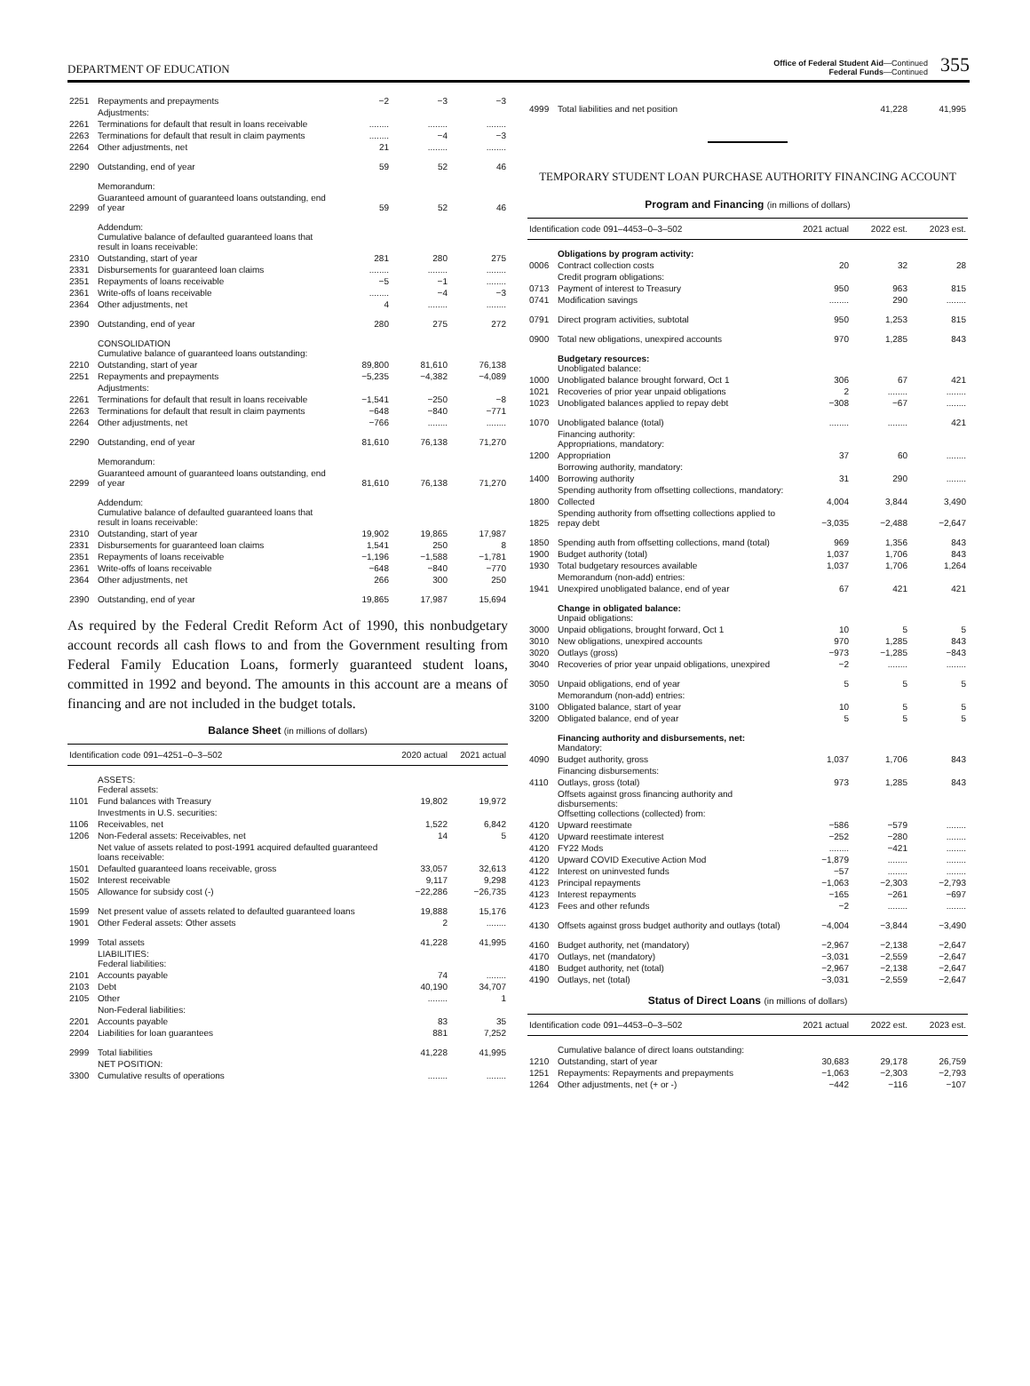DEPARTMENT OF EDUCATION
Office of Federal Student Aid—Continued
Federal Funds—Continued
355
| 2251 | Repayments and prepayments | −2 | −3 | −3 |
| | Adjustments: | | | |
| 2261 | Terminations for default that result in loans receivable | ........ | ........ | ........ |
| 2263 | Terminations for default that result in claim payments | ........ | −4 | −3 |
| 2264 | Other adjustments, net | 21 | ........ | ........ |
| 2290 | Outstanding, end of year | 59 | 52 | 46 |
| | Memorandum: | | | |
| 2299 | Guaranteed amount of guaranteed loans outstanding, end of year | 59 | 52 | 46 |
| | Addendum: Cumulative balance of defaulted guaranteed loans that result in loans receivable: | | | |
| 2310 | Outstanding, start of year | 281 | 280 | 275 |
| 2331 | Disbursements for guaranteed loan claims | ........ | ........ | ........ |
| 2351 | Repayments of loans receivable | −5 | −1 | ........ |
| 2361 | Write-offs of loans receivable | ........ | −4 | −3 |
| 2364 | Other adjustments, net | 4 | ........ | ........ |
| 2390 | Outstanding, end of year | 280 | 275 | 272 |
| | CONSOLIDATION Cumulative balance of guaranteed loans outstanding: | | | |
| 2210 | Outstanding, start of year | 89,800 | 81,610 | 76,138 |
| 2251 | Repayments and prepayments | −5,235 | −4,382 | −4,089 |
| | Adjustments: | | | |
| 2261 | Terminations for default that result in loans receivable | −1,541 | −250 | −8 |
| 2263 | Terminations for default that result in claim payments | −648 | −840 | −771 |
| 2264 | Other adjustments, net | −766 | ........ | ........ |
| 2290 | Outstanding, end of year | 81,610 | 76,138 | 71,270 |
| | Memorandum: | | | |
| 2299 | Guaranteed amount of guaranteed loans outstanding, end of year | 81,610 | 76,138 | 71,270 |
| | Addendum: Cumulative balance of defaulted guaranteed loans that result in loans receivable: | | | |
| 2310 | Outstanding, start of year | 19,902 | 19,865 | 17,987 |
| 2331 | Disbursements for guaranteed loan claims | 1,541 | 250 | 8 |
| 2351 | Repayments of loans receivable | −1,196 | −1,588 | −1,781 |
| 2361 | Write-offs of loans receivable | −648 | −840 | −770 |
| 2364 | Other adjustments, net | 266 | 300 | 250 |
| 2390 | Outstanding, end of year | 19,865 | 17,987 | 15,694 |
As required by the Federal Credit Reform Act of 1990, this nonbudgetary account records all cash flows to and from the Government resulting from Federal Family Education Loans, formerly guaranteed student loans, committed in 1992 and beyond. The amounts in this account are a means of financing and are not included in the budget totals.
Balance Sheet (in millions of dollars)
| Identification code 091–4251–0–3–502 | | 2020 actual | 2021 actual |
| --- | --- | --- | --- |
| | ASSETS: Federal assets: | | |
| 1101 | Fund balances with Treasury | 19,802 | 19,972 |
| | Investments in U.S. securities: | | |
| 1106 | Receivables, net | 1,522 | 6,842 |
| 1206 | Non-Federal assets: Receivables, net | 14 | 5 |
| | Net value of assets related to post-1991 acquired defaulted guaranteed loans receivable: | | |
| 1501 | Defaulted guaranteed loans receivable, gross | 33,057 | 32,613 |
| 1502 | Interest receivable | 9,117 | 9,298 |
| 1505 | Allowance for subsidy cost (-) | −22,286 | −26,735 |
| 1599 | Net present value of assets related to defaulted guaranteed loans | 19,888 | 15,176 |
| 1901 | Other Federal assets: Other assets | 2 | ........ |
| 1999 | Total assets | 41,228 | 41,995 |
| | LIABILITIES: Federal liabilities: | | |
| 2101 | Accounts payable | 74 | ........ |
| 2103 | Debt | 40,190 | 34,707 |
| 2105 | Other | ........ | 1 |
| | Non-Federal liabilities: | | |
| 2201 | Accounts payable | 83 | 35 |
| 2204 | Liabilities for loan guarantees | 881 | 7,252 |
| 2999 | Total liabilities | 41,228 | 41,995 |
| | NET POSITION: | | |
| 3300 | Cumulative results of operations | ........ | ........ |
| 4999 | Total liabilities and net position | 41,228 | 41,995 |
TEMPORARY STUDENT LOAN PURCHASE AUTHORITY FINANCING ACCOUNT
Program and Financing (in millions of dollars)
| Identification code 091–4453–0–3–502 | | 2021 actual | 2022 est. | 2023 est. |
| --- | --- | --- | --- | --- |
| | Obligations by program activity: | | | |
| 0006 | Contract collection costs | 20 | 32 | 28 |
| | Credit program obligations: | | | |
| 0713 | Payment of interest to Treasury | 950 | 963 | 815 |
| 0741 | Modification savings | ........ | 290 | ........ |
| 0791 | Direct program activities, subtotal | 950 | 1,253 | 815 |
| 0900 | Total new obligations, unexpired accounts | 970 | 1,285 | 843 |
| | Budgetary resources: Unobligated balance: | | | |
| 1000 | Unobligated balance brought forward, Oct 1 | 306 | 67 | 421 |
| 1021 | Recoveries of prior year unpaid obligations | 2 | ........ | ........ |
| 1023 | Unobligated balances applied to repay debt | −308 | −67 | ........ |
| 1070 | Unobligated balance (total) | ........ | ........ | 421 |
| | Financing authority: Appropriations, mandatory: | | | |
| 1200 | Appropriation | 37 | 60 | ........ |
| | Borrowing authority, mandatory: | | | |
| 1400 | Borrowing authority | 31 | 290 | ........ |
| | Spending authority from offsetting collections, mandatory: | | | |
| 1800 | Collected | 4,004 | 3,844 | 3,490 |
| 1825 | Spending authority from offsetting collections applied to repay debt | −3,035 | −2,488 | −2,647 |
| 1850 | Spending auth from offsetting collections, mand (total) | 969 | 1,356 | 843 |
| 1900 | Budget authority (total) | 1,037 | 1,706 | 843 |
| 1930 | Total budgetary resources available | 1,037 | 1,706 | 1,264 |
| | Memorandum (non-add) entries: | | | |
| 1941 | Unexpired unobligated balance, end of year | 67 | 421 | 421 |
| | Change in obligated balance: Unpaid obligations: | | | |
| 3000 | Unpaid obligations, brought forward, Oct 1 | 10 | 5 | 5 |
| 3010 | New obligations, unexpired accounts | 970 | 1,285 | 843 |
| 3020 | Outlays (gross) | −973 | −1,285 | −843 |
| 3040 | Recoveries of prior year unpaid obligations, unexpired | −2 | ........ | ........ |
| 3050 | Unpaid obligations, end of year | 5 | 5 | 5 |
| | Memorandum (non-add) entries: | | | |
| 3100 | Obligated balance, start of year | 10 | 5 | 5 |
| 3200 | Obligated balance, end of year | 5 | 5 | 5 |
| | Financing authority and disbursements, net: Mandatory: | | | |
| 4090 | Budget authority, gross | 1,037 | 1,706 | 843 |
| | Financing disbursements: | | | |
| 4110 | Outlays, gross (total) | 973 | 1,285 | 843 |
| | Offsets against gross financing authority and disbursements: Offsetting collections (collected) from: | | | |
| 4120 | Upward reestimate | −586 | −579 | ........ |
| 4120 | Upward reestimate interest | −252 | −280 | ........ |
| 4120 | FY22 Mods | ........ | −421 | ........ |
| 4120 | Upward COVID Executive Action Mod | −1,879 | ........ | ........ |
| 4122 | Interest on uninvested funds | −57 | ........ | ........ |
| 4123 | Principal repayments | −1,063 | −2,303 | −2,793 |
| 4123 | Interest repayments | −165 | −261 | −697 |
| 4123 | Fees and other refunds | −2 | ........ | ........ |
| 4130 | Offsets against gross budget authority and outlays (total) | −4,004 | −3,844 | −3,490 |
| 4160 | Budget authority, net (mandatory) | −2,967 | −2,138 | −2,647 |
| 4170 | Outlays, net (mandatory) | −3,031 | −2,559 | −2,647 |
| 4180 | Budget authority, net (total) | −2,967 | −2,138 | −2,647 |
| 4190 | Outlays, net (total) | −3,031 | −2,559 | −2,647 |
Status of Direct Loans (in millions of dollars)
| Identification code 091–4453–0–3–502 | | 2021 actual | 2022 est. | 2023 est. |
| --- | --- | --- | --- | --- |
| | Cumulative balance of direct loans outstanding: | | | |
| 1210 | Outstanding, start of year | 30,683 | 29,178 | 26,759 |
| 1251 | Repayments: Repayments and prepayments | −1,063 | −2,303 | −2,793 |
| 1264 | Other adjustments, net (+ or -) | −442 | −116 | −107 |